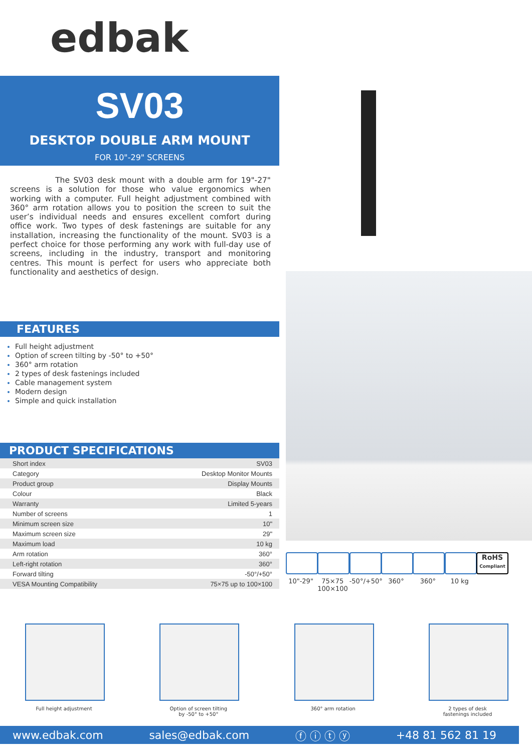edbak
SV03
DESKTOP DOUBLE ARM MOUNT
FOR 10"-29" SCREENS
The SV03 desk mount with a double arm for 19"-27" screens is a solution for those who value ergonomics when working with a computer. Full height adjustment combined with 360° arm rotation allows you to position the screen to suit the user’s individual needs and ensures excellent comfort during office work. Two types of desk fastenings are suitable for any installation, increasing the functionality of the mount. SV03 is a perfect choice for those performing any work with full-day use of screens, including in the industry, transport and monitoring centres. This mount is perfect for users who appreciate both functionality and aesthetics of design.
FEATURES
Full height adjustment
Option of screen tilting by -50° to +50°
360° arm rotation
2 types of desk fastenings included
Cable management system
Modern design
Simple and quick installation
PRODUCT SPECIFICATIONS
| Short index | SV03 |
| Category | Desktop Monitor Mounts |
| Product group | Display Mounts |
| Colour | Black |
| Warranty | Limited 5-years |
| Number of screens | 1 |
| Minimum screen size | 10" |
| Maximum screen size | 29" |
| Maximum load | 10 kg |
| Arm rotation | 360° |
| Left-right rotation | 360° |
| Forward tilting | -50°/+50° |
| VESA Mounting Compatibility | 75×75 up to 100×100 |
10"-29" 75×75 100×100
-50°/+50°
360° 360° 10 kg
RoHS
Compliant
Full height adjustment Option of screen tilting
by -50° to +50°
360° arm rotation 2 types of desk
fastenings included
www.edbak.com sales@edbak.com ⓕ ⓘ ⓣ ⓨ +48 81 562 81 19